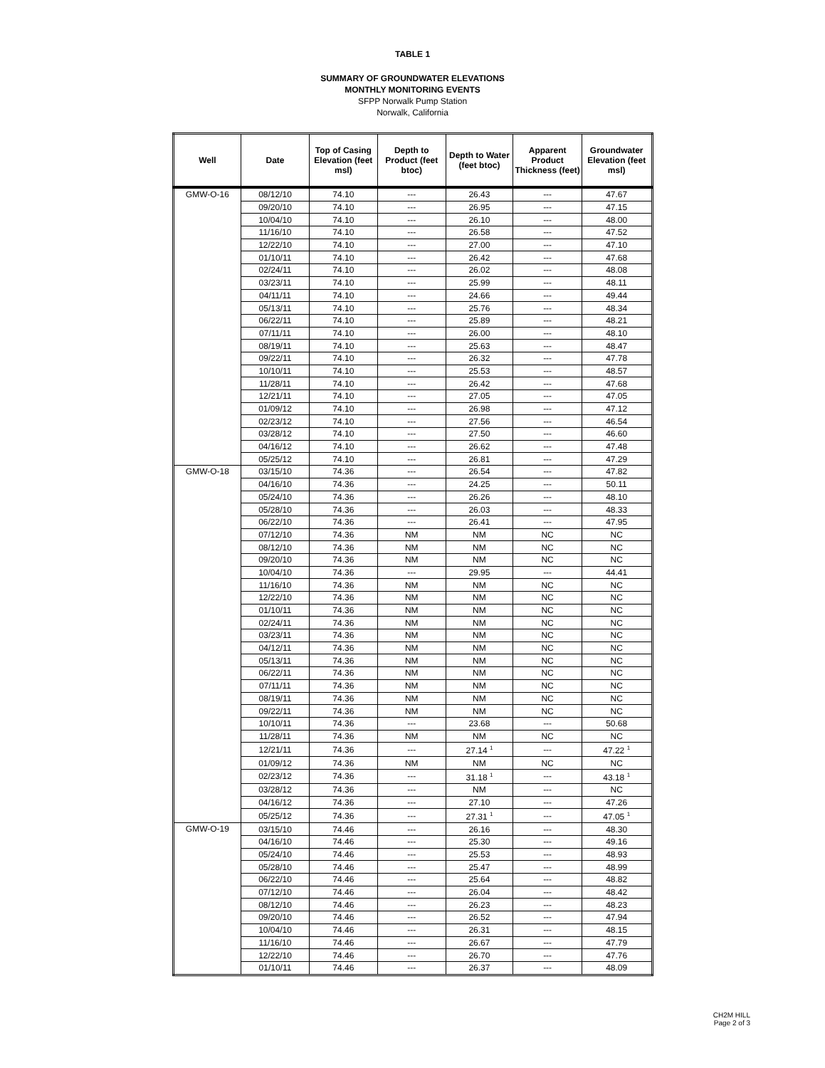TABLE 1
SUMMARY OF GROUNDWATER ELEVATIONS
MONTHLY MONITORING EVENTS
SFPP Norwalk Pump Station
Norwalk, California
| Well | Date | Top of Casing Elevation (feet msl) | Depth to Product (feet btoc) | Depth to Water (feet btoc) | Apparent Product Thickness (feet) | Groundwater Elevation (feet msl) |
| --- | --- | --- | --- | --- | --- | --- |
| GMW-O-16 | 08/12/10 | 74.10 | --- | 26.43 | --- | 47.67 |
| | 09/20/10 | 74.10 | --- | 26.95 | --- | 47.15 |
| | 10/04/10 | 74.10 | --- | 26.10 | --- | 48.00 |
| | 11/16/10 | 74.10 | --- | 26.58 | --- | 47.52 |
| | 12/22/10 | 74.10 | --- | 27.00 | --- | 47.10 |
| | 01/10/11 | 74.10 | --- | 26.42 | --- | 47.68 |
| | 02/24/11 | 74.10 | --- | 26.02 | --- | 48.08 |
| | 03/23/11 | 74.10 | --- | 25.99 | --- | 48.11 |
| | 04/11/11 | 74.10 | --- | 24.66 | --- | 49.44 |
| | 05/13/11 | 74.10 | --- | 25.76 | --- | 48.34 |
| | 06/22/11 | 74.10 | --- | 25.89 | --- | 48.21 |
| | 07/11/11 | 74.10 | --- | 26.00 | --- | 48.10 |
| | 08/19/11 | 74.10 | --- | 25.63 | --- | 48.47 |
| | 09/22/11 | 74.10 | --- | 26.32 | --- | 47.78 |
| | 10/10/11 | 74.10 | --- | 25.53 | --- | 48.57 |
| | 11/28/11 | 74.10 | --- | 26.42 | --- | 47.68 |
| | 12/21/11 | 74.10 | --- | 27.05 | --- | 47.05 |
| | 01/09/12 | 74.10 | --- | 26.98 | --- | 47.12 |
| | 02/23/12 | 74.10 | --- | 27.56 | --- | 46.54 |
| | 03/28/12 | 74.10 | --- | 27.50 | --- | 46.60 |
| | 04/16/12 | 74.10 | --- | 26.62 | --- | 47.48 |
| | 05/25/12 | 74.10 | --- | 26.81 | --- | 47.29 |
| GMW-O-18 | 03/15/10 | 74.36 | --- | 26.54 | --- | 47.82 |
| | 04/16/10 | 74.36 | --- | 24.25 | --- | 50.11 |
| | 05/24/10 | 74.36 | --- | 26.26 | --- | 48.10 |
| | 05/28/10 | 74.36 | --- | 26.03 | --- | 48.33 |
| | 06/22/10 | 74.36 | --- | 26.41 | --- | 47.95 |
| | 07/12/10 | 74.36 | NM | NM | NC | NC |
| | 08/12/10 | 74.36 | NM | NM | NC | NC |
| | 09/20/10 | 74.36 | NM | NM | NC | NC |
| | 10/04/10 | 74.36 | --- | 29.95 | --- | 44.41 |
| | 11/16/10 | 74.36 | NM | NM | NC | NC |
| | 12/22/10 | 74.36 | NM | NM | NC | NC |
| | 01/10/11 | 74.36 | NM | NM | NC | NC |
| | 02/24/11 | 74.36 | NM | NM | NC | NC |
| | 03/23/11 | 74.36 | NM | NM | NC | NC |
| | 04/12/11 | 74.36 | NM | NM | NC | NC |
| | 05/13/11 | 74.36 | NM | NM | NC | NC |
| | 06/22/11 | 74.36 | NM | NM | NC | NC |
| | 07/11/11 | 74.36 | NM | NM | NC | NC |
| | 08/19/11 | 74.36 | NM | NM | NC | NC |
| | 09/22/11 | 74.36 | NM | NM | NC | NC |
| | 10/10/11 | 74.36 | --- | 23.68 | --- | 50.68 |
| | 11/28/11 | 74.36 | NM | NM | NC | NC |
| | 12/21/11 | 74.36 | --- | 27.14 <sup>1</sup> | --- | 47.22 <sup>1</sup> |
| | 01/09/12 | 74.36 | NM | NM | NC | NC |
| | 02/23/12 | 74.36 | --- | 31.18 <sup>1</sup> | --- | 43.18 <sup>1</sup> |
| | 03/28/12 | 74.36 | --- | NM | --- | NC |
| | 04/16/12 | 74.36 | --- | 27.10 | --- | 47.26 |
| | 05/25/12 | 74.36 | --- | 27.31 <sup>1</sup> | --- | 47.05 <sup>1</sup> |
| GMW-O-19 | 03/15/10 | 74.46 | --- | 26.16 | --- | 48.30 |
| | 04/16/10 | 74.46 | --- | 25.30 | --- | 49.16 |
| | 05/24/10 | 74.46 | --- | 25.53 | --- | 48.93 |
| | 05/28/10 | 74.46 | --- | 25.47 | --- | 48.99 |
| | 06/22/10 | 74.46 | --- | 25.64 | --- | 48.82 |
| | 07/12/10 | 74.46 | --- | 26.04 | --- | 48.42 |
| | 08/12/10 | 74.46 | --- | 26.23 | --- | 48.23 |
| | 09/20/10 | 74.46 | --- | 26.52 | --- | 47.94 |
| | 10/04/10 | 74.46 | --- | 26.31 | --- | 48.15 |
| | 11/16/10 | 74.46 | --- | 26.67 | --- | 47.79 |
| | 12/22/10 | 74.46 | --- | 26.70 | --- | 47.76 |
| | 01/10/11 | 74.46 | --- | 26.37 | --- | 48.09 |
CH2M HILL
Page 2 of 3